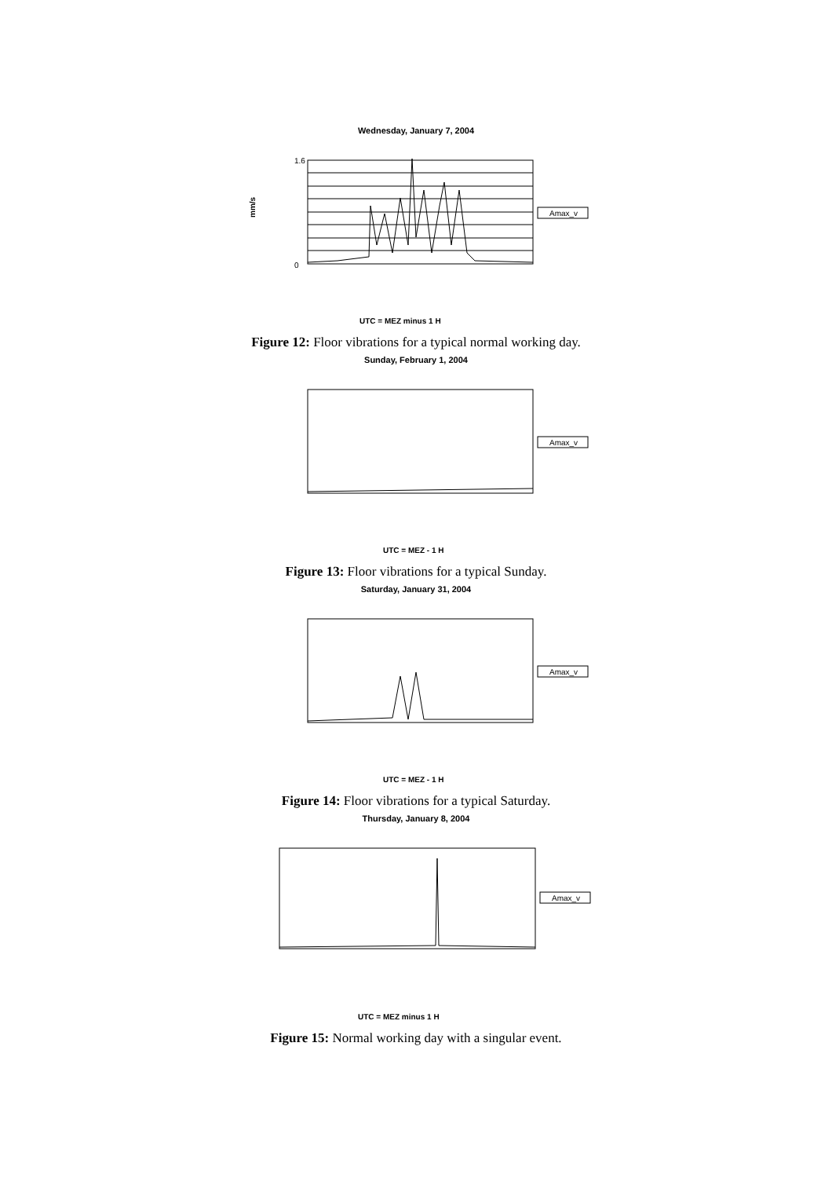Wednesday, January 7, 2004
mm/s
Amax_v
1.6
0
UTC = MEZ minus 1 H
Figure 12: Floor vibrations for a typical normal working day.
Sunday, February 1, 2004
Amax_v
UTC = MEZ - 1 H
Figure 13: Floor vibrations for a typical Sunday.
Saturday, January 31, 2004
Amax_v
UTC = MEZ - 1 H
Figure 14: Floor vibrations for a typical Saturday.
Thursday, January 8, 2004
Amax_v
UTC = MEZ minus 1 H
Figure 15: Normal working day with a singular event.